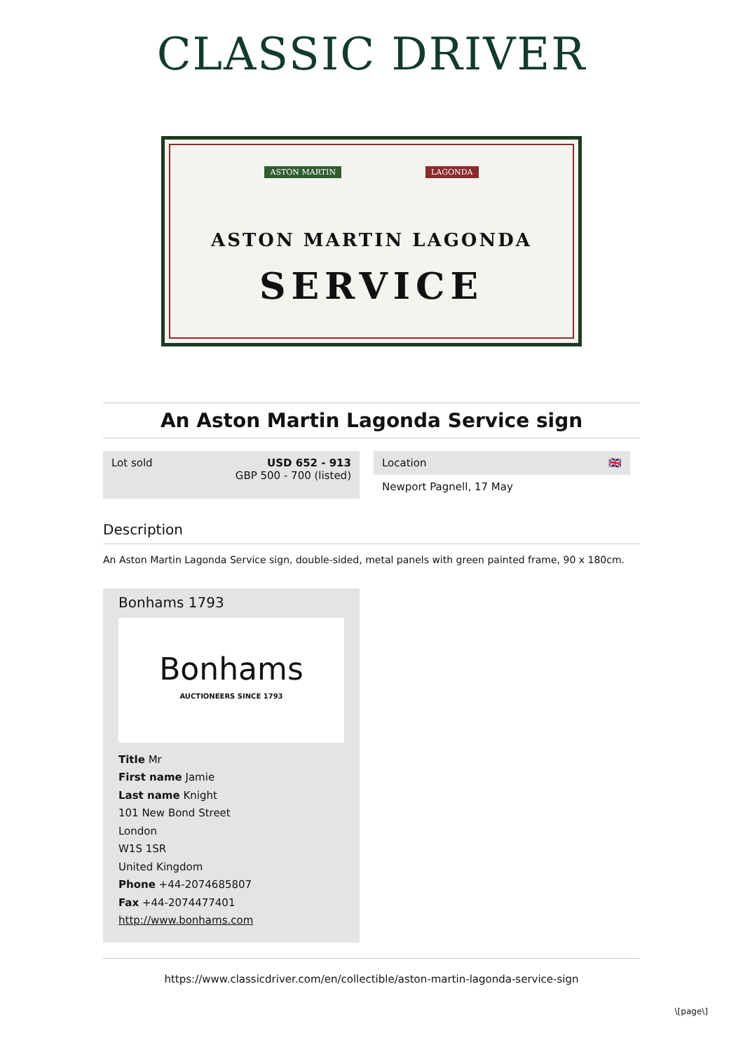CLASSIC DRIVER
ASTON MARTIN LAGONDA
ASTON MARTIN LAGONDA
SERVICE
An Aston Martin Lagonda Service sign
Lot sold USD 652 - 913
GBP 500 - 700 (listed)
Location 🇬🇧
Newport Pagnell, 17 May
Description
An Aston Martin Lagonda Service sign, double-sided, metal panels with green painted frame, 90 x 180cm.
Bonhams 1793
Bonhams
AUCTIONEERS SINCE 1793
Title Mr
First name Jamie
Last name Knight
101 New Bond Street
London
W1S 1SR
United Kingdom
Phone +44-2074685807
Fax +44-2074477401
http://www.bonhams.com
https://www.classicdriver.com/en/collectible/aston-martin-lagonda-service-sign
\[page\]